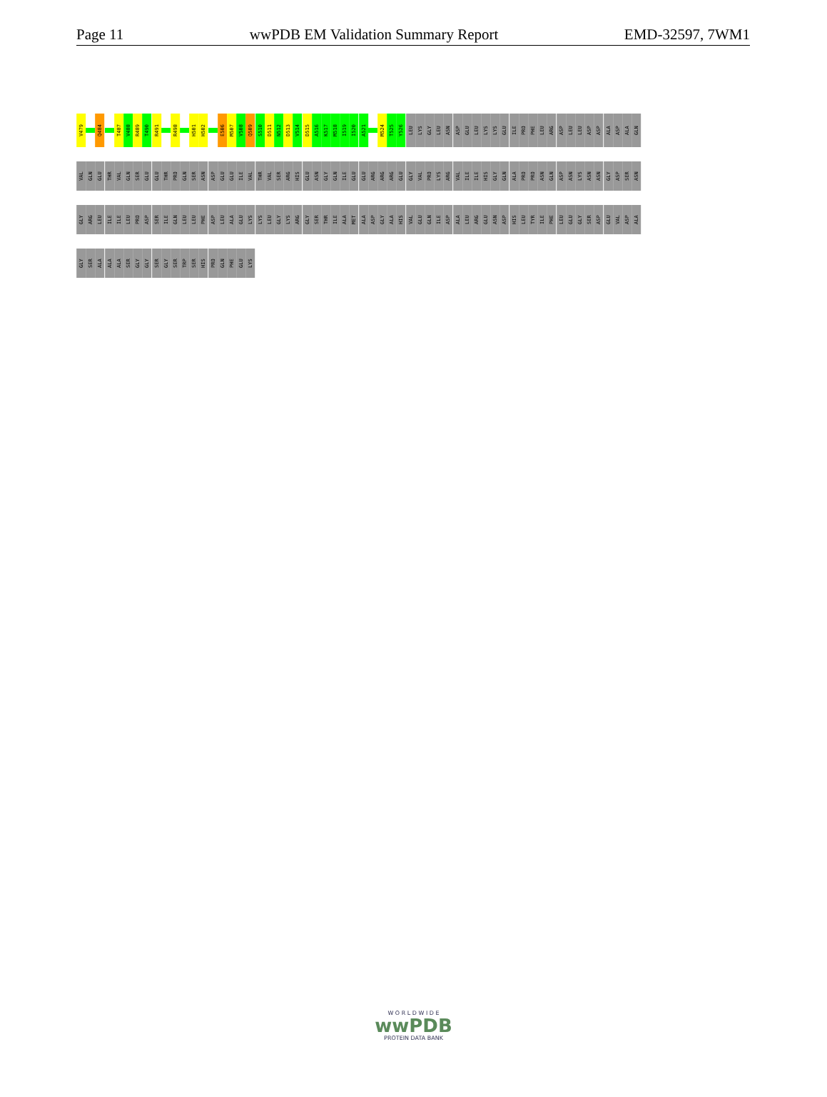Page 11 wwPDB EM Validation Summary Report EMD-32597, 7WM1
V479
Q484
T487
V488
R489
T490
R491
R498
H501
H502
E506
M507
V508
Q509
S510
D511
N512
D513
V514
D515
A516
K517
M518
I519
I520
A521
M524
T525
Y526
LEU
LYS
GLY
LEU
ASN
ASP
GLU
LEU
LYS
LYS
GLU
ILE
PRO
PHE
LEU
ARG
ASP
LEU
LEU
ASP
ASP
ALA
ASP
ALA
GLN
VAL
GLN
GLU
THR
VAL
GLN
SER
GLU
GLU
THR
PRO
GLN
SER
ASN
ASP
GLU
GLU
ILE
VAL
THR
VAL
SER
ARG
HIS
GLU
ASN
GLY
GLN
ILE
GLU
GLU
ARG
ARG
ARG
GLU
GLY
VAL
PRO
LYS
ARG
VAL
ILE
ILE
HIS
GLY
GLN
ALA
PRO
PRO
ASN
GLN
ASP
ASN
LYS
ASN
ASN
GLY
ASP
SER
ASN
GLY
ARG
LEU
ILE
ILE
LEU
PRO
ASP
SER
ILE
GLN
LEU
LEU
PHE
ASP
LEU
ALA
GLU
LYS
LYS
LEU
GLY
LYS
ARG
GLY
SER
THR
ILE
ALA
MET
ALA
ASP
GLY
ALA
HIS
VAL
GLU
GLN
ILE
ASP
ALA
LEU
ARG
GLU
ASN
ASP
HIS
LEU
TYR
ILE
PHE
LEU
GLU
GLY
SER
ASP
GLU
VAL
ASP
ALA
GLY
SER
ALA
ALA
ALA
SER
GLY
GLY
SER
GLY
SER
TRP
SER
HIS
PRO
GLN
PHE
GLU
LYS
W O R L D W I D E
wwPDB
PROTEIN DATA BANK